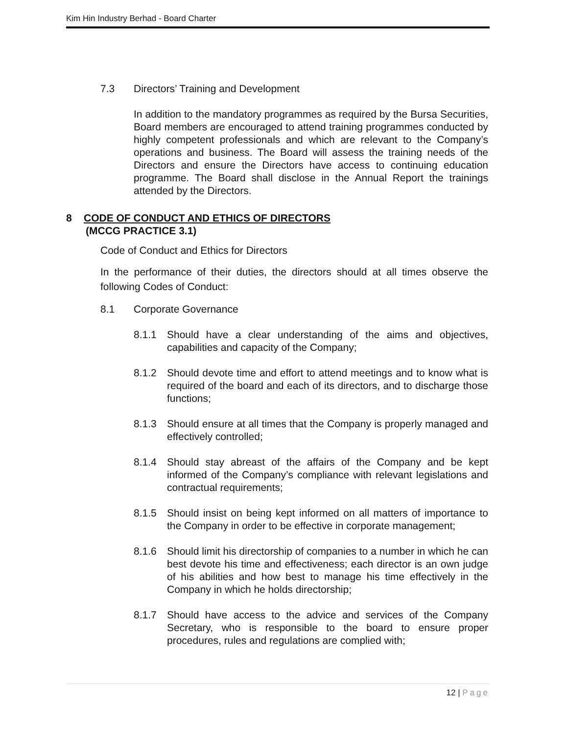Kim Hin Industry Berhad - Board Charter
7.3 Directors’ Training and Development
In addition to the mandatory programmes as required by the Bursa Securities, Board members are encouraged to attend training programmes conducted by highly competent professionals and which are relevant to the Company’s operations and business. The Board will assess the training needs of the Directors and ensure the Directors have access to continuing education programme. The Board shall disclose in the Annual Report the trainings attended by the Directors.
8 CODE OF CONDUCT AND ETHICS OF DIRECTORS
(MCCG PRACTICE 3.1)
Code of Conduct and Ethics for Directors
In the performance of their duties, the directors should at all times observe the following Codes of Conduct:
8.1 Corporate Governance
8.1.1 Should have a clear understanding of the aims and objectives, capabilities and capacity of the Company;
8.1.2 Should devote time and effort to attend meetings and to know what is required of the board and each of its directors, and to discharge those functions;
8.1.3 Should ensure at all times that the Company is properly managed and effectively controlled;
8.1.4 Should stay abreast of the affairs of the Company and be kept informed of the Company’s compliance with relevant legislations and contractual requirements;
8.1.5 Should insist on being kept informed on all matters of importance to the Company in order to be effective in corporate management;
8.1.6 Should limit his directorship of companies to a number in which he can best devote his time and effectiveness; each director is an own judge of his abilities and how best to manage his time effectively in the Company in which he holds directorship;
8.1.7 Should have access to the advice and services of the Company Secretary, who is responsible to the board to ensure proper procedures, rules and regulations are complied with;
12 | Page